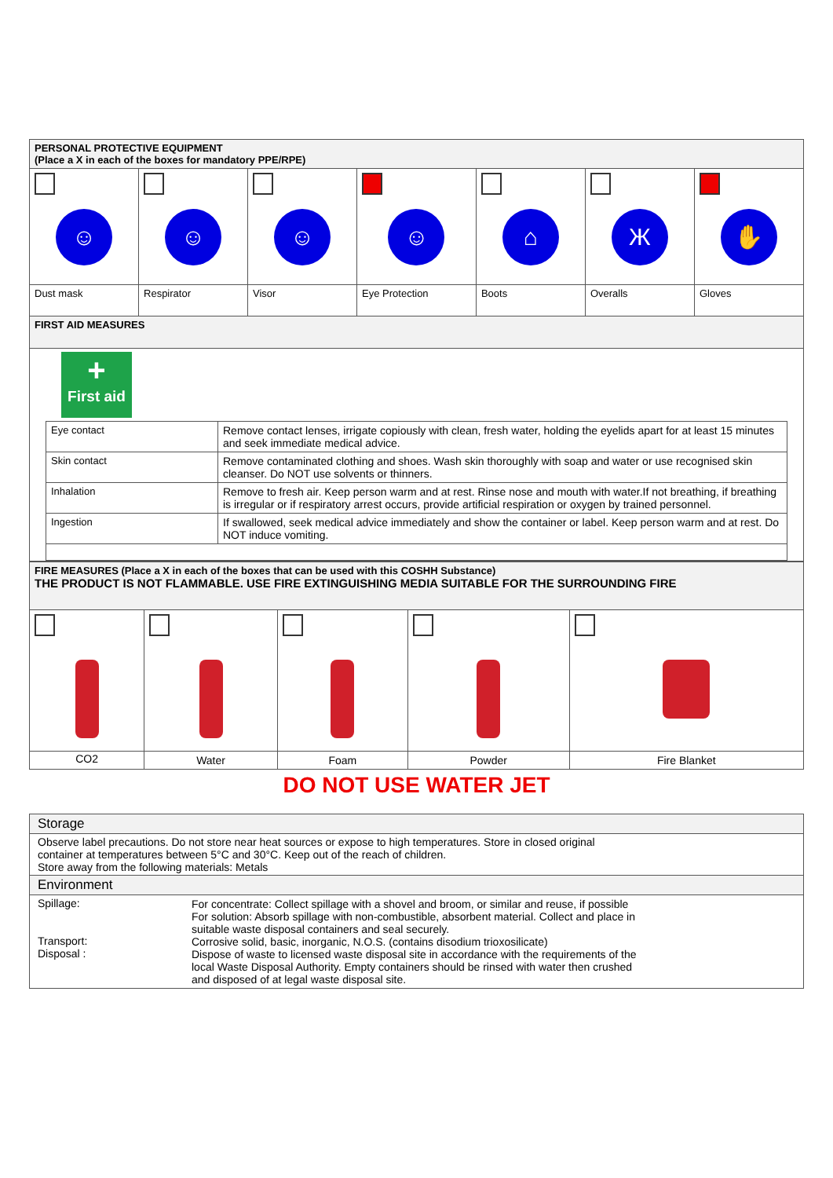| PERSONAL PROTECTIVE EQUIPMENT (Place a X in each of the boxes for mandatory PPE/RPE) | | | | | | |
| --- | --- | --- | --- | --- | --- | --- |
| ☺ | ☺ | ☺ | ☺ | ⌂ | Ж | ✋ |
| Dust mask | Respirator | Visor | Eye Protection | Boots | Overalls | Gloves |
| FIRST AID MEASURES | | | | | | |
| + First aid / Eye contact / Remove contact lenses, irrigate copiously with clean, fresh water, holding the eyelids apart for at least 15 minutes and seek immediate medical advice. / / Skin contact / Remove contaminated clothing and shoes. Wash skin thoroughly with soap and water or use recognised skin cleanser. Do NOT use solvents or thinners. / / Inhalation / Remove to fresh air. Keep person warm and at rest. Rinse nose and mouth with water.If not breathing, if breathing is irregular or if respiratory arrest occurs, provide artificial respiration or oxygen by trained personnel. / / Ingestion / If swallowed, seek medical advice immediately and show the container or label. Keep person warm and at rest. Do NOT induce vomiting. / | | | | | | |
| FIRE MEASURES (Place a X in each of the boxes that can be used with this COSHH Substance) THE PRODUCT IS NOT FLAMMABLE. USE FIRE EXTINGUISHING MEDIA SUITABLE FOR THE SURROUNDING FIRE | | | | |
| --- | --- | --- | --- | --- |
| CO2 | Water | Foam | Powder | Fire Blanket |
DO NOT USE WATER JET
| Storage | |
| Observe label precautions. Do not store near heat sources or expose to high temperatures. Store in closed original container at temperatures between 5°C and 30°C. Keep out of the reach of children. Store away from the following materials: Metals | |
| Environment | |
| Spillage: Transport: Disposal : | For concentrate: Collect spillage with a shovel and broom, or similar and reuse, if possible For solution: Absorb spillage with non-combustible, absorbent material. Collect and place in suitable waste disposal containers and seal securely. Corrosive solid, basic, inorganic, N.O.S. (contains disodium trioxosilicate) Dispose of waste to licensed waste disposal site in accordance with the requirements of the local Waste Disposal Authority. Empty containers should be rinsed with water then crushed and disposed of at legal waste disposal site. |